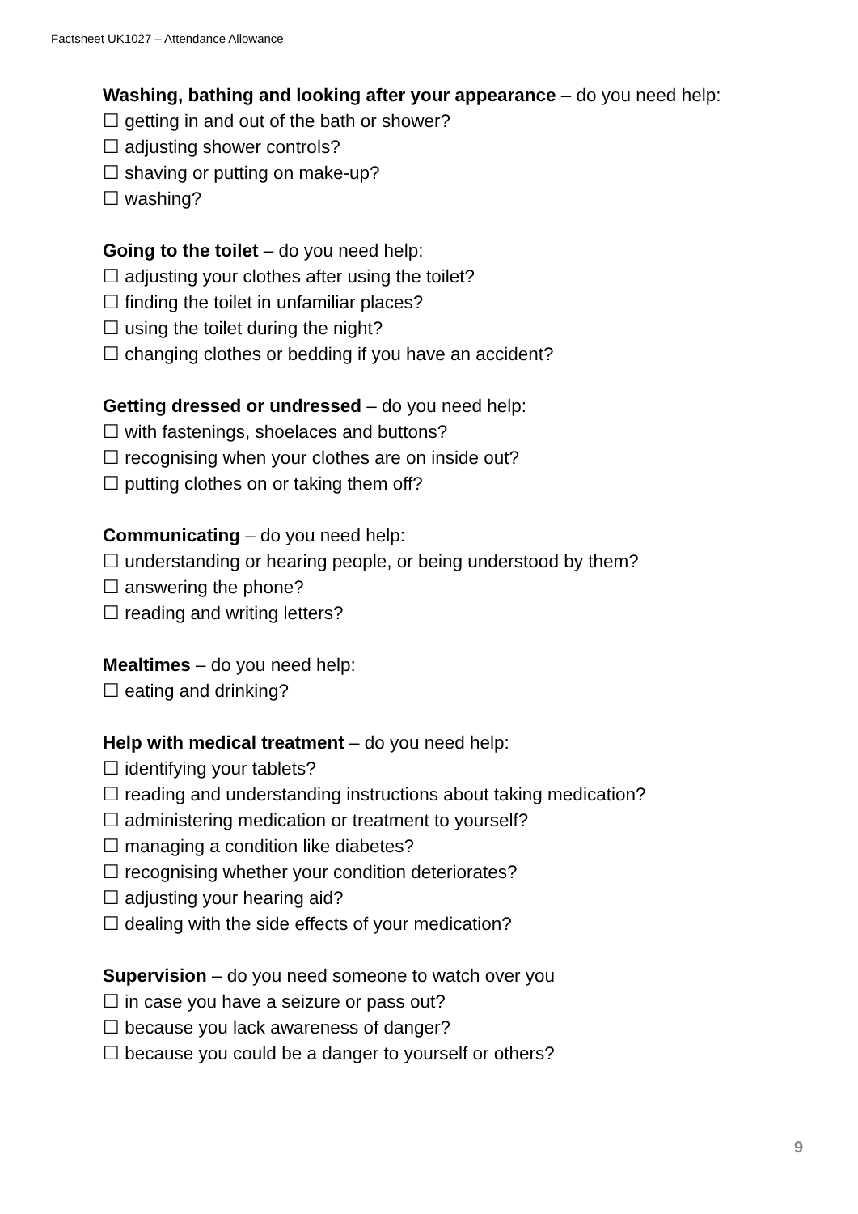Factsheet UK1027 – Attendance Allowance
Washing, bathing and looking after your appearance – do you need help:
☐ getting in and out of the bath or shower?
☐ adjusting shower controls?
☐ shaving or putting on make-up?
☐ washing?
Going to the toilet – do you need help:
☐ adjusting your clothes after using the toilet?
☐ finding the toilet in unfamiliar places?
☐ using the toilet during the night?
☐ changing clothes or bedding if you have an accident?
Getting dressed or undressed – do you need help:
☐ with fastenings, shoelaces and buttons?
☐ recognising when your clothes are on inside out?
☐ putting clothes on or taking them off?
Communicating – do you need help:
☐ understanding or hearing people, or being understood by them?
☐ answering the phone?
☐ reading and writing letters?
Mealtimes – do you need help:
☐ eating and drinking?
Help with medical treatment – do you need help:
☐ identifying your tablets?
☐ reading and understanding instructions about taking medication?
☐ administering medication or treatment to yourself?
☐ managing a condition like diabetes?
☐ recognising whether your condition deteriorates?
☐ adjusting your hearing aid?
☐ dealing with the side effects of your medication?
Supervision – do you need someone to watch over you
☐ in case you have a seizure or pass out?
☐ because you lack awareness of danger?
☐ because you could be a danger to yourself or others?
9